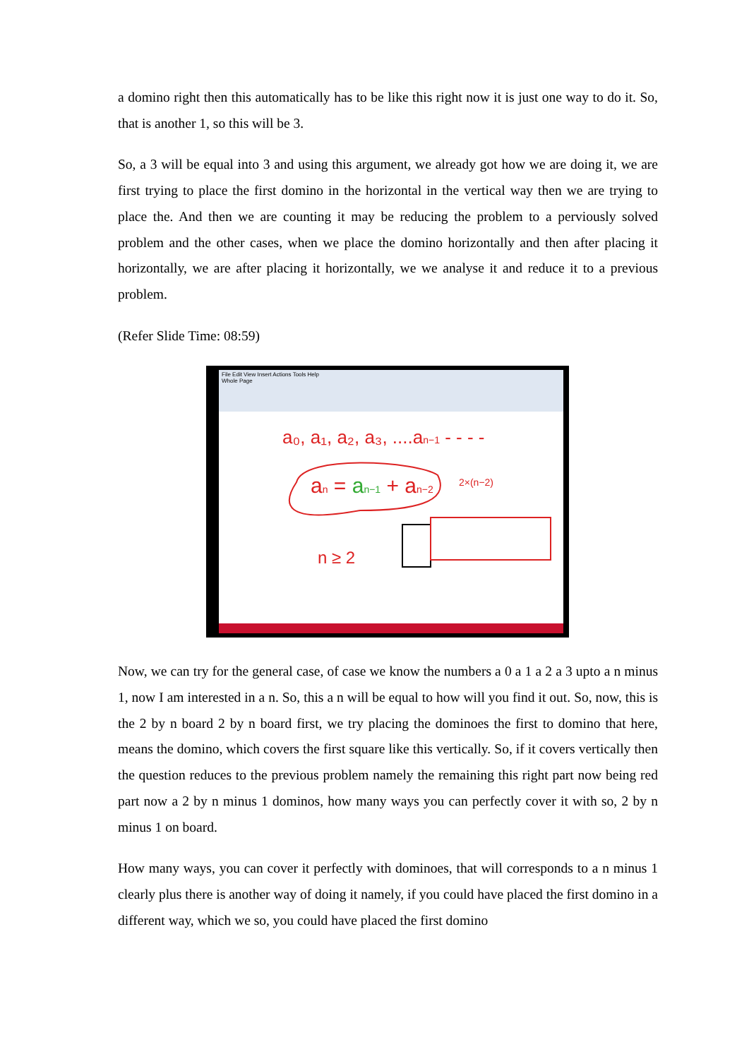a domino right then this automatically has to be like this right now it is just one way to do it. So, that is another 1, so this will be 3.
So, a 3 will be equal into 3 and using this argument, we already got how we are doing it, we are first trying to place the first domino in the horizontal in the vertical way then we are trying to place the. And then we are counting it may be reducing the problem to a perviously solved problem and the other cases, when we place the domino horizontally and then after placing it horizontally, we are after placing it horizontally, we we analyse it and reduce it to a previous problem.
(Refer Slide Time: 08:59)
File Edit View Insert Actions Tools Help
Whole Page
a₀, a₁, a₂, a₃, ....an−1 - - - -
an = an−1 + an−2
n ≥ 2
2×(n−2)
Now, we can try for the general case, of case we know the numbers a 0 a 1 a 2 a 3 upto a n minus 1, now I am interested in a n. So, this a n will be equal to how will you find it out. So, now, this is the 2 by n board 2 by n board first, we try placing the dominoes the first to domino that here, means the domino, which covers the first square like this vertically. So, if it covers vertically then the question reduces to the previous problem namely the remaining this right part now being red part now a 2 by n minus 1 dominos, how many ways you can perfectly cover it with so, 2 by n minus 1 on board.
How many ways, you can cover it perfectly with dominoes, that will corresponds to a n minus 1 clearly plus there is another way of doing it namely, if you could have placed the first domino in a different way, which we so, you could have placed the first domino